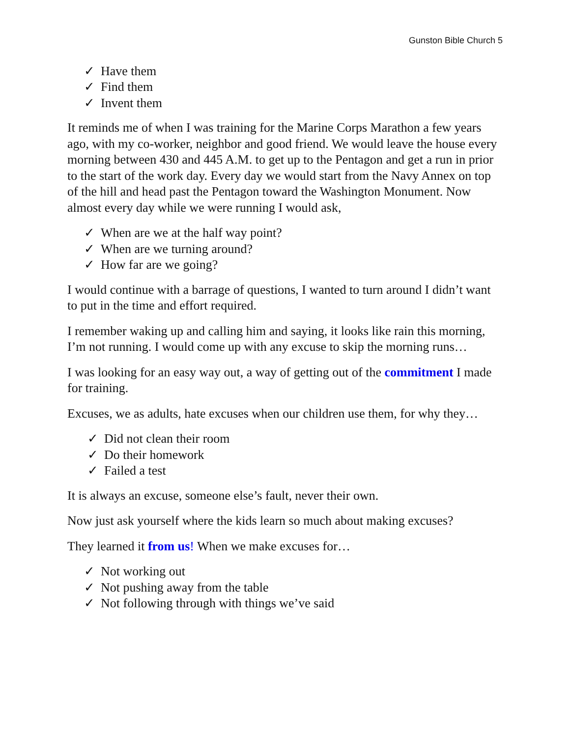Gunston Bible Church 5
✓ Have them
✓ Find them
✓ Invent them
It reminds me of when I was training for the Marine Corps Marathon a few years ago, with my co-worker, neighbor and good friend. We would leave the house every morning between 430 and 445 A.M. to get up to the Pentagon and get a run in prior to the start of the work day. Every day we would start from the Navy Annex on top of the hill and head past the Pentagon toward the Washington Monument. Now almost every day while we were running I would ask,
✓ When are we at the half way point?
✓ When are we turning around?
✓ How far are we going?
I would continue with a barrage of questions, I wanted to turn around I didn’t want to put in the time and effort required.
I remember waking up and calling him and saying, it looks like rain this morning, I’m not running. I would come up with any excuse to skip the morning runs…
I was looking for an easy way out, a way of getting out of the commitment I made for training.
Excuses, we as adults, hate excuses when our children use them, for why they…
✓ Did not clean their room
✓ Do their homework
✓ Failed a test
It is always an excuse, someone else’s fault, never their own.
Now just ask yourself where the kids learn so much about making excuses?
They learned it from us! When we make excuses for…
✓ Not working out
✓ Not pushing away from the table
✓ Not following through with things we’ve said